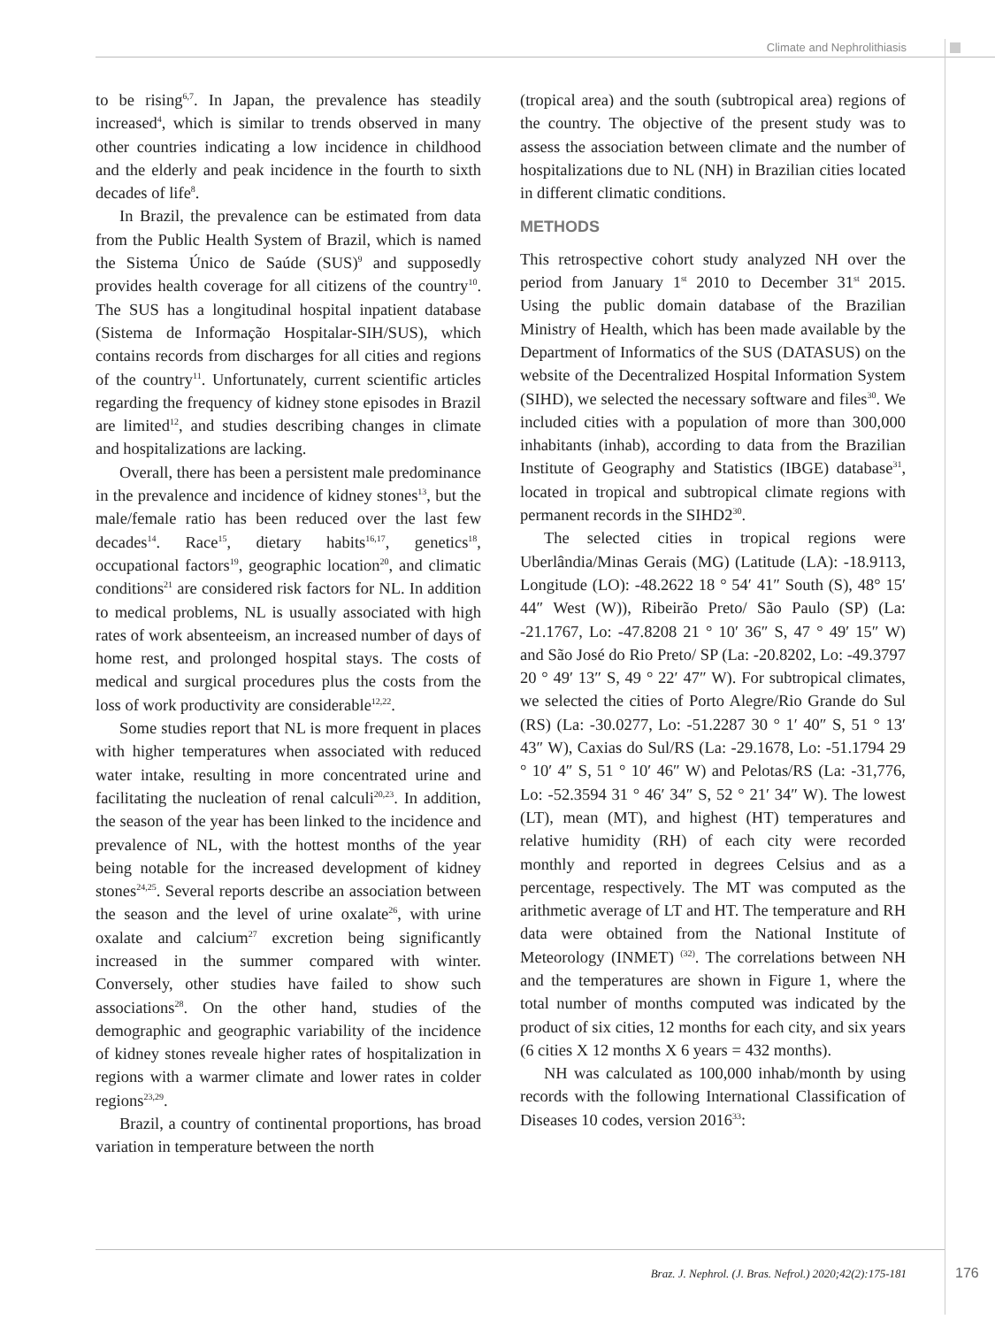Climate and Nephrolithiasis
to be rising<sup>6,7</sup>. In Japan, the prevalence has steadily increased<sup>4</sup>, which is similar to trends observed in many other countries indicating a low incidence in childhood and the elderly and peak incidence in the fourth to sixth decades of life<sup>8</sup>.
In Brazil, the prevalence can be estimated from data from the Public Health System of Brazil, which is named the Sistema Único de Saúde (SUS)<sup>9</sup> and supposedly provides health coverage for all citizens of the country<sup>10</sup>. The SUS has a longitudinal hospital inpatient database (Sistema de Informação Hospitalar-SIH/SUS), which contains records from discharges for all cities and regions of the country<sup>11</sup>. Unfortunately, current scientific articles regarding the frequency of kidney stone episodes in Brazil are limited<sup>12</sup>, and studies describing changes in climate and hospitalizations are lacking.
Overall, there has been a persistent male predominance in the prevalence and incidence of kidney stones<sup>13</sup>, but the male/female ratio has been reduced over the last few decades<sup>14</sup>. Race<sup>15</sup>, dietary habits<sup>16,17</sup>, genetics<sup>18</sup>, occupational factors<sup>19</sup>, geographic location<sup>20</sup>, and climatic conditions<sup>21</sup> are considered risk factors for NL. In addition to medical problems, NL is usually associated with high rates of work absenteeism, an increased number of days of home rest, and prolonged hospital stays. The costs of medical and surgical procedures plus the costs from the loss of work productivity are considerable<sup>12,22</sup>.
Some studies report that NL is more frequent in places with higher temperatures when associated with reduced water intake, resulting in more concentrated urine and facilitating the nucleation of renal calculi<sup>20,23</sup>. In addition, the season of the year has been linked to the incidence and prevalence of NL, with the hottest months of the year being notable for the increased development of kidney stones<sup>24,25</sup>. Several reports describe an association between the season and the level of urine oxalate<sup>26</sup>, with urine oxalate and calcium<sup>27</sup> excretion being significantly increased in the summer compared with winter. Conversely, other studies have failed to show such associations<sup>28</sup>. On the other hand, studies of the demographic and geographic variability of the incidence of kidney stones reveale higher rates of hospitalization in regions with a warmer climate and lower rates in colder regions<sup>23,29</sup>.
Brazil, a country of continental proportions, has broad variation in temperature between the north
(tropical area) and the south (subtropical area) regions of the country. The objective of the present study was to assess the association between climate and the number of hospitalizations due to NL (NH) in Brazilian cities located in different climatic conditions.
METHODS
This retrospective cohort study analyzed NH over the period from January 1<sup>st</sup> 2010 to December 31<sup>st</sup> 2015. Using the public domain database of the Brazilian Ministry of Health, which has been made available by the Department of Informatics of the SUS (DATASUS) on the website of the Decentralized Hospital Information System (SIHD), we selected the necessary software and files<sup>30</sup>. We included cities with a population of more than 300,000 inhabitants (inhab), according to data from the Brazilian Institute of Geography and Statistics (IBGE) database<sup>31</sup>, located in tropical and subtropical climate regions with permanent records in the SIHD2<sup>30</sup>.
The selected cities in tropical regions were Uberlândia/Minas Gerais (MG) (Latitude (LA): -18.9113, Longitude (LO): -48.2622 18 ° 54′ 41″ South (S), 48° 15′ 44″ West (W)), Ribeirão Preto/ São Paulo (SP) (La: -21.1767, Lo: -47.8208 21 ° 10′ 36″ S, 47 ° 49′ 15″ W) and São José do Rio Preto/ SP (La: -20.8202, Lo: -49.3797 20 ° 49′ 13″ S, 49 ° 22′ 47″ W). For subtropical climates, we selected the cities of Porto Alegre/Rio Grande do Sul (RS) (La: -30.0277, Lo: -51.2287 30 ° 1′ 40″ S, 51 ° 13′ 43″ W), Caxias do Sul/RS (La: -29.1678, Lo: -51.1794 29 ° 10′ 4″ S, 51 ° 10′ 46″ W) and Pelotas/RS (La: -31,776, Lo: -52.3594 31 ° 46′ 34″ S, 52 ° 21′ 34″ W). The lowest (LT), mean (MT), and highest (HT) temperatures and relative humidity (RH) of each city were recorded monthly and reported in degrees Celsius and as a percentage, respectively. The MT was computed as the arithmetic average of LT and HT. The temperature and RH data were obtained from the National Institute of Meteorology (INMET) <sup>(32)</sup>. The correlations between NH and the temperatures are shown in Figure 1, where the total number of months computed was indicated by the product of six cities, 12 months for each city, and six years (6 cities X 12 months X 6 years = 432 months).
NH was calculated as 100,000 inhab/month by using records with the following International Classification of Diseases 10 codes, version 2016<sup>33</sup>:
Braz. J. Nephrol. (J. Bras. Nefrol.) 2020;42(2):175-181
176